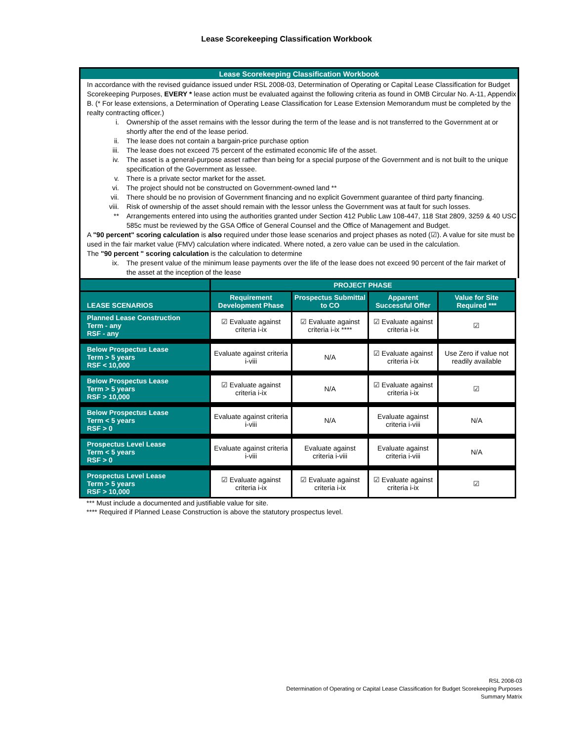Lease Scorekeeping Classification Workbook
Lease Scorekeeping Classification Workbook
In accordance with the revised guidance issued under RSL 2008-03, Determination of Operating or Capital Lease Classification for Budget Scorekeeping Purposes, EVERY * lease action must be evaluated against the following criteria as found in OMB Circular No. A-11, Appendix B. (* For lease extensions, a Determination of Operating Lease Classification for Lease Extension Memorandum must be completed by the realty contracting officer.)
i. Ownership of the asset remains with the lessor during the term of the lease and is not transferred to the Government at or shortly after the end of the lease period.
ii. The lease does not contain a bargain-price purchase option
iii. The lease does not exceed 75 percent of the estimated economic life of the asset.
iv. The asset is a general-purpose asset rather than being for a special purpose of the Government and is not built to the unique specification of the Government as lessee.
v. There is a private sector market for the asset.
vi. The project should not be constructed on Government-owned land **
vii. There should be no provision of Government financing and no explicit Government guarantee of third party financing.
viii. Risk of ownership of the asset should remain with the lessor unless the Government was at fault for such losses.
** Arrangements entered into using the authorities granted under Section 412 Public Law 108-447, 118 Stat 2809, 3259 & 40 USC 585c must be reviewed by the GSA Office of General Counsel and the Office of Management and Budget.
A "90 percent" scoring calculation is also required under those lease scenarios and project phases as noted (☑). A value for site must be used in the fair market value (FMV) calculation where indicated. Where noted, a zero value can be used in the calculation.
The "90 percent " scoring calculation is the calculation to determine
ix. The present value of the minimum lease payments over the life of the lease does not exceed 90 percent of the fair market of the asset at the inception of the lease
| | PROJECT PHASE | | | |
| --- | --- | --- | --- | --- |
| LEASE SCENARIOS | Requirement Development Phase | Prospectus Submittal to CO | Apparent Successful Offer | Value for Site Required *** |
| Planned Lease Construction Term - any RSF - any | ☑ Evaluate against criteria i-ix | ☑ Evaluate against criteria i-ix **** | ☑ Evaluate against criteria i-ix | ☑ |
| Below Prospectus Lease Term > 5 years RSF < 10,000 | Evaluate against criteria i-viii | N/A | ☑ Evaluate against criteria i-ix | Use Zero if value not readily available |
| Below Prospectus Lease Term > 5 years RSF > 10,000 | ☑ Evaluate against criteria i-ix | N/A | ☑ Evaluate against criteria i-ix | ☑ |
| Below Prospectus Lease Term < 5 years RSF > 0 | Evaluate against criteria i-viii | N/A | Evaluate against criteria i-viii | N/A |
| Prospectus Level Lease Term < 5 years RSF > 0 | Evaluate against criteria i-viii | Evaluate against criteria i-viii | Evaluate against criteria i-viii | N/A |
| Prospectus Level Lease Term > 5 years RSF > 10,000 | ☑ Evaluate against criteria i-ix | ☑ Evaluate against criteria i-ix | ☑ Evaluate against criteria i-ix | ☑ |
*** Must include a documented and justifiable value for site.
**** Required if Planned Lease Construction is above the statutory prospectus level.
RSL 2008-03
Determination of Operating or Capital Lease Classification for Budget Scorekeeping Purposes
Summary Matrix